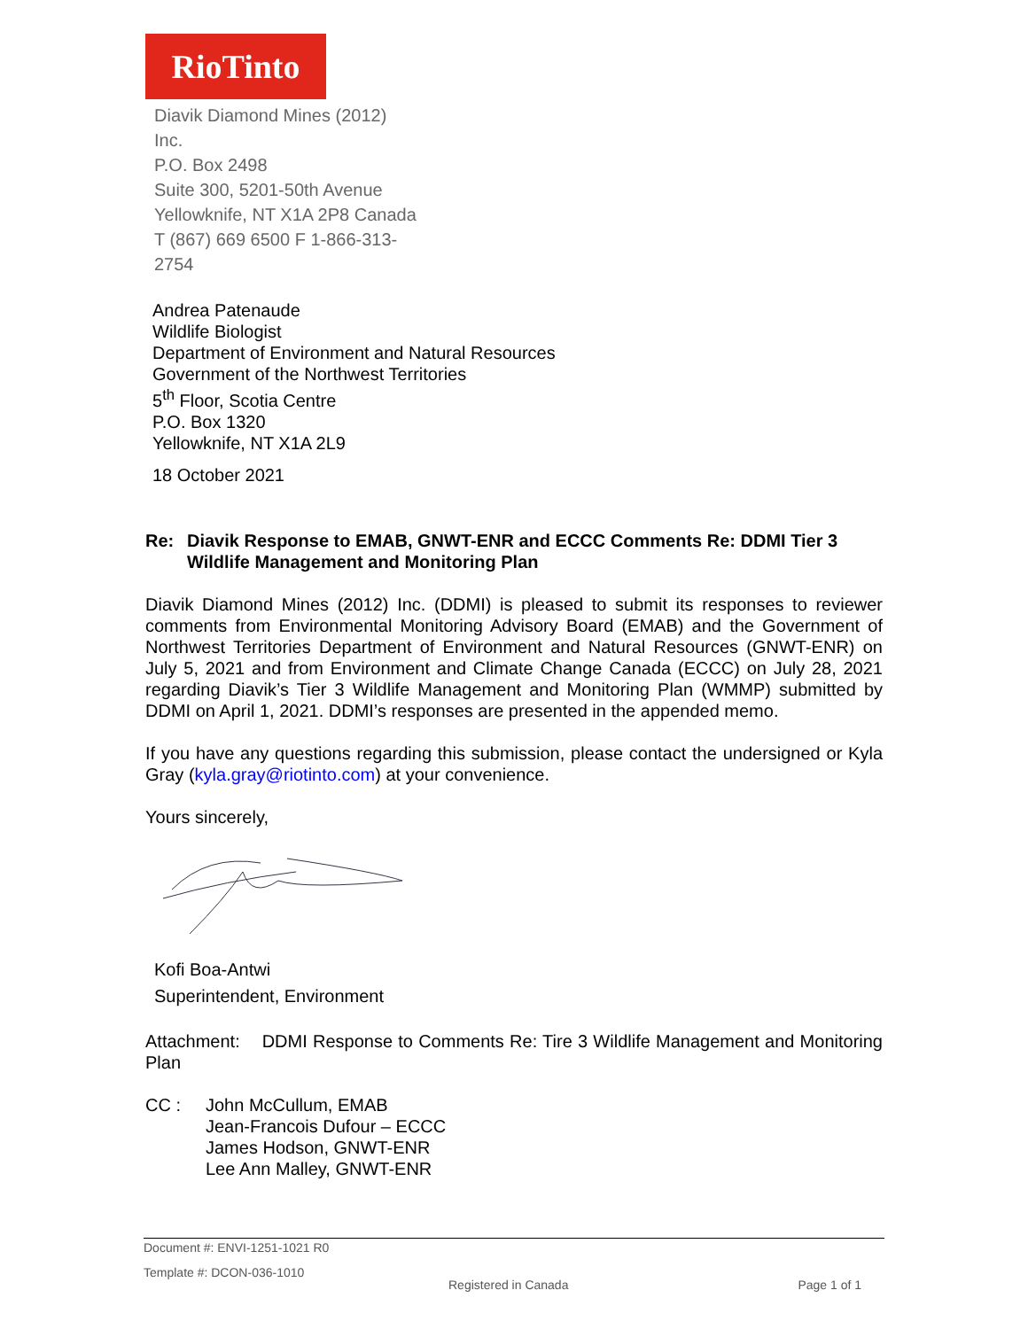RioTinto
Diavik Diamond Mines (2012) Inc.
P.O. Box 2498
Suite 300, 5201-50th Avenue
Yellowknife, NT X1A 2P8 Canada
T (867) 669 6500 F 1-866-313-
2754
Andrea Patenaude
Wildlife Biologist
Department of Environment and Natural Resources
Government of the Northwest Territories
5<sup>th</sup> Floor, Scotia Centre
P.O. Box 1320
Yellowknife, NT X1A 2L9
18 October 2021
Re: Diavik Response to EMAB, GNWT-ENR and ECCC Comments Re: DDMI Tier 3 Wildlife Management and Monitoring Plan
Diavik Diamond Mines (2012) Inc. (DDMI) is pleased to submit its responses to reviewer comments from Environmental Monitoring Advisory Board (EMAB) and the Government of Northwest Territories Department of Environment and Natural Resources (GNWT-ENR) on July 5, 2021 and from Environment and Climate Change Canada (ECCC) on July 28, 2021 regarding Diavik’s Tier 3 Wildlife Management and Monitoring Plan (WMMP) submitted by DDMI on April 1, 2021. DDMI’s responses are presented in the appended memo.
If you have any questions regarding this submission, please contact the undersigned or Kyla Gray (kyla.gray@riotinto.com) at your convenience.
Yours sincerely,
Kofi Boa-Antwi
Superintendent, Environment
Attachment: DDMI Response to Comments Re: Tire 3 Wildlife Management and Monitoring Plan
CC : John McCullum, EMAB
Jean-Francois Dufour – ECCC
James Hodson, GNWT-ENR
Lee Ann Malley, GNWT-ENR
Document #: ENVI-1251-1021 R0
Template #: DCON-036-1010
Registered in Canada Page 1 of 1